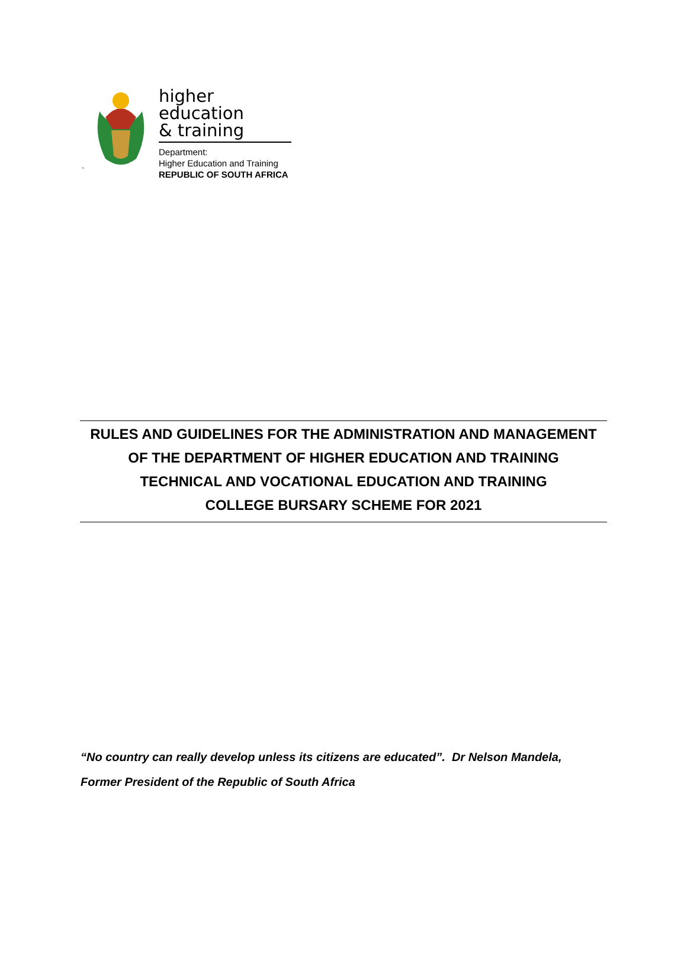higher education
& training
Department:
Higher Education and Training
REPUBLIC OF SOUTH AFRICA
`
RULES AND GUIDELINES FOR THE ADMINISTRATION AND MANAGEMENT
OF THE DEPARTMENT OF HIGHER EDUCATION AND TRAINING
TECHNICAL AND VOCATIONAL EDUCATION AND TRAINING
COLLEGE BURSARY SCHEME FOR 2021
“No country can really develop unless its citizens are educated”. Dr Nelson Mandela,
Former President of the Republic of South Africa